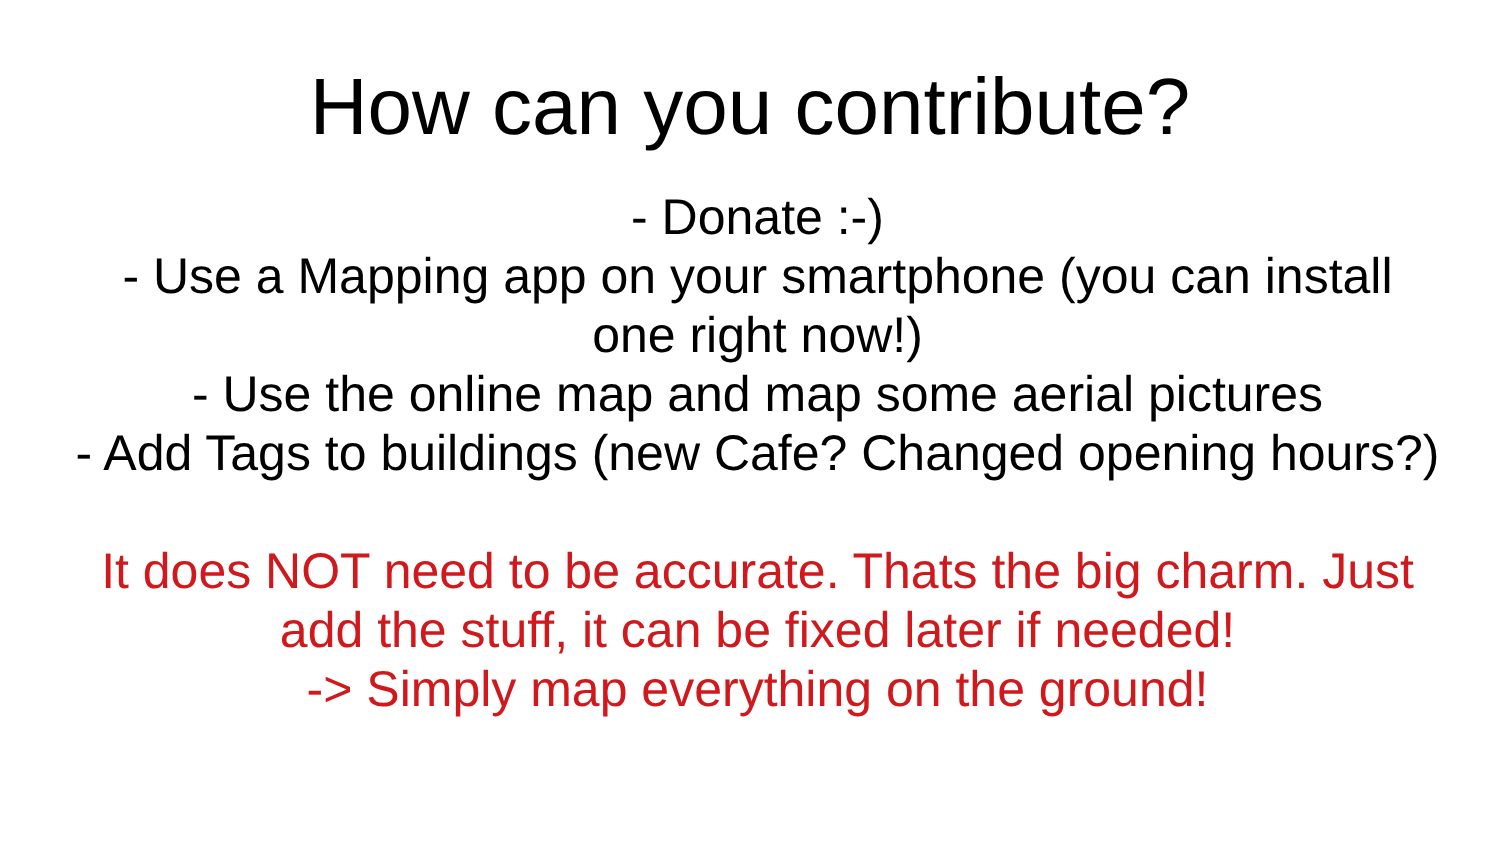How can you contribute?
- Donate :-)
- Use a Mapping app on your smartphone (you can install one right now!)
- Use the online map and map some aerial pictures
- Add Tags to buildings (new Cafe? Changed opening hours?)
It does NOT need to be accurate. Thats the big charm. Just add the stuff, it can be fixed later if needed!
-> Simply map everything on the ground!